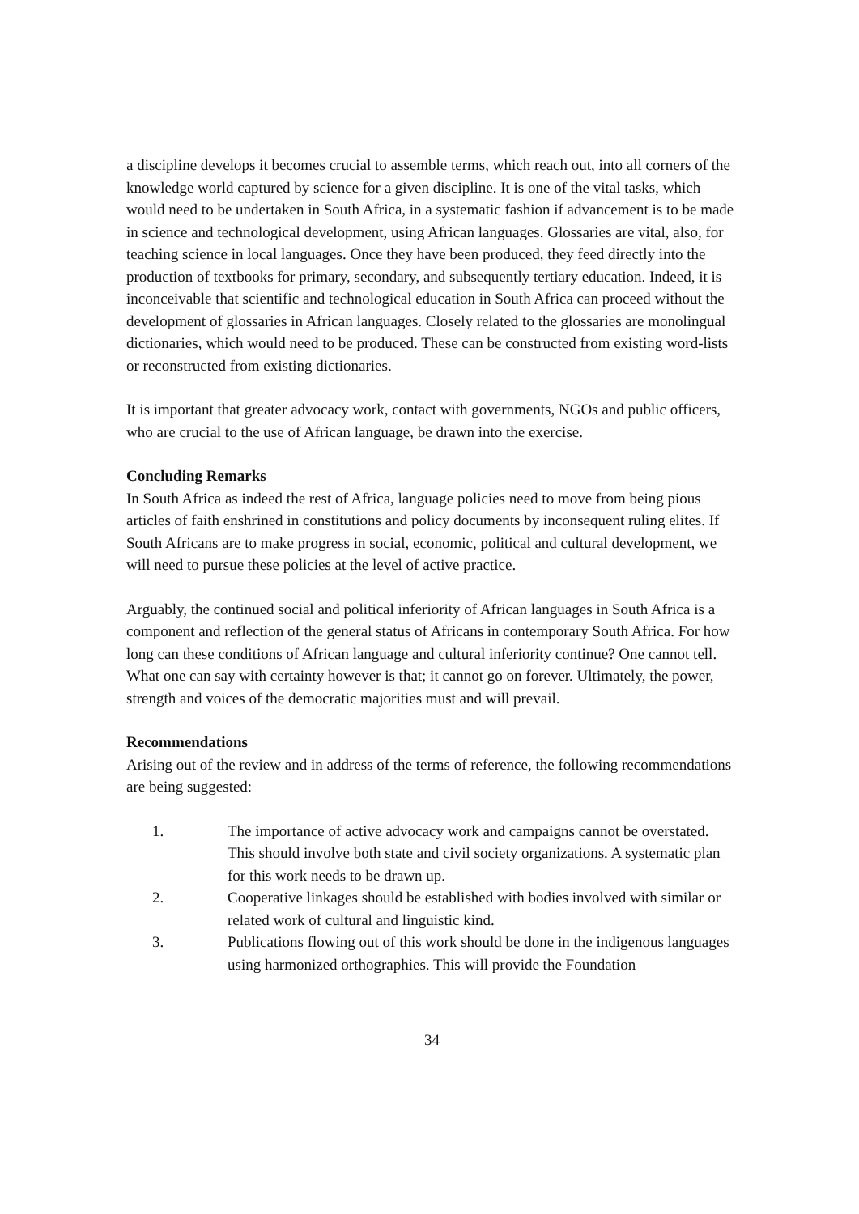a discipline develops it becomes crucial to assemble terms, which reach out, into all corners of the knowledge world captured by science for a given discipline. It is one of the vital tasks, which would need to be undertaken in South Africa, in a systematic fashion if advancement is to be made in science and technological development, using African languages. Glossaries are vital, also, for teaching science in local languages. Once they have been produced, they feed directly into the production of textbooks for primary, secondary, and subsequently tertiary education. Indeed, it is inconceivable that scientific and technological education in South Africa can proceed without the development of glossaries in African languages. Closely related to the glossaries are monolingual dictionaries, which would need to be produced. These can be constructed from existing word-lists or reconstructed from existing dictionaries.
It is important that greater advocacy work, contact with governments, NGOs and public officers, who are crucial to the use of African language, be drawn into the exercise.
Concluding Remarks
In South Africa as indeed the rest of Africa, language policies need to move from being pious articles of faith enshrined in constitutions and policy documents by inconsequent ruling elites. If South Africans are to make progress in social, economic, political and cultural development, we will need to pursue these policies at the level of active practice.
Arguably, the continued social and political inferiority of African languages in South Africa is a component and reflection of the general status of Africans in contemporary South Africa. For how long can these conditions of African language and cultural inferiority continue? One cannot tell. What one can say with certainty however is that; it cannot go on forever. Ultimately, the power, strength and voices of the democratic majorities must and will prevail.
Recommendations
Arising out of the review and in address of the terms of reference, the following recommendations are being suggested:
1. The importance of active advocacy work and campaigns cannot be overstated. This should involve both state and civil society organizations. A systematic plan for this work needs to be drawn up.
2. Cooperative linkages should be established with bodies involved with similar or related work of cultural and linguistic kind.
3. Publications flowing out of this work should be done in the indigenous languages using harmonized orthographies. This will provide the Foundation
34